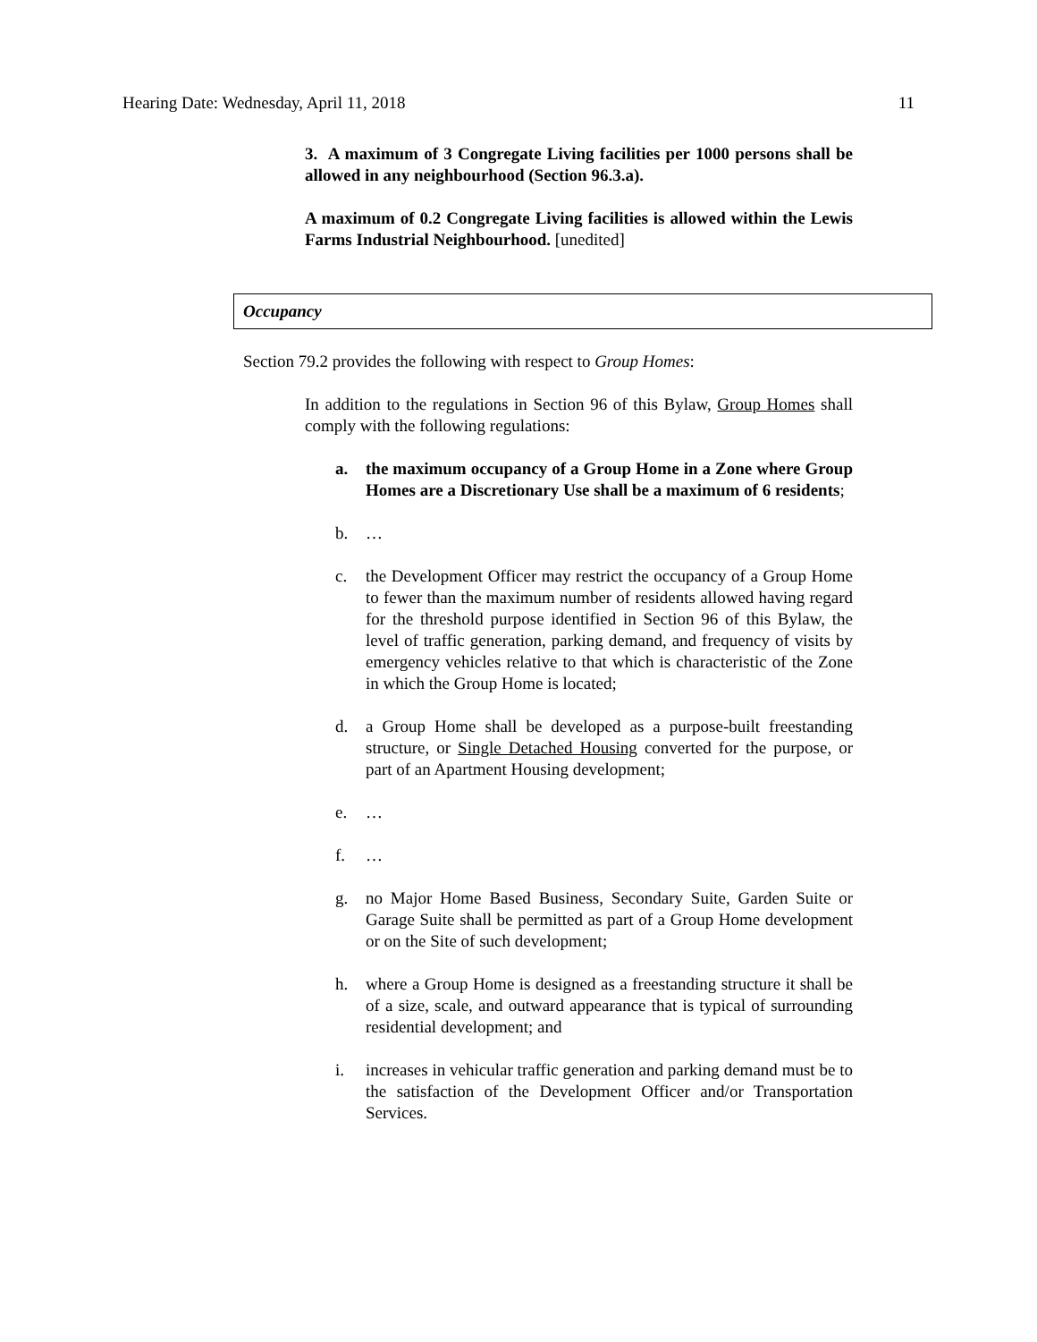Hearing Date: Wednesday, April 11, 2018 11
3. A maximum of 3 Congregate Living facilities per 1000 persons shall be allowed in any neighbourhood (Section 96.3.a).
A maximum of 0.2 Congregate Living facilities is allowed within the Lewis Farms Industrial Neighbourhood. [unedited]
Occupancy
Section 79.2 provides the following with respect to Group Homes:
In addition to the regulations in Section 96 of this Bylaw, Group Homes shall comply with the following regulations:
a. the maximum occupancy of a Group Home in a Zone where Group Homes are a Discretionary Use shall be a maximum of 6 residents;
b. …
c. the Development Officer may restrict the occupancy of a Group Home to fewer than the maximum number of residents allowed having regard for the threshold purpose identified in Section 96 of this Bylaw, the level of traffic generation, parking demand, and frequency of visits by emergency vehicles relative to that which is characteristic of the Zone in which the Group Home is located;
d. a Group Home shall be developed as a purpose-built freestanding structure, or Single Detached Housing converted for the purpose, or part of an Apartment Housing development;
e. …
f. …
g. no Major Home Based Business, Secondary Suite, Garden Suite or Garage Suite shall be permitted as part of a Group Home development or on the Site of such development;
h. where a Group Home is designed as a freestanding structure it shall be of a size, scale, and outward appearance that is typical of surrounding residential development; and
i. increases in vehicular traffic generation and parking demand must be to the satisfaction of the Development Officer and/or Transportation Services.